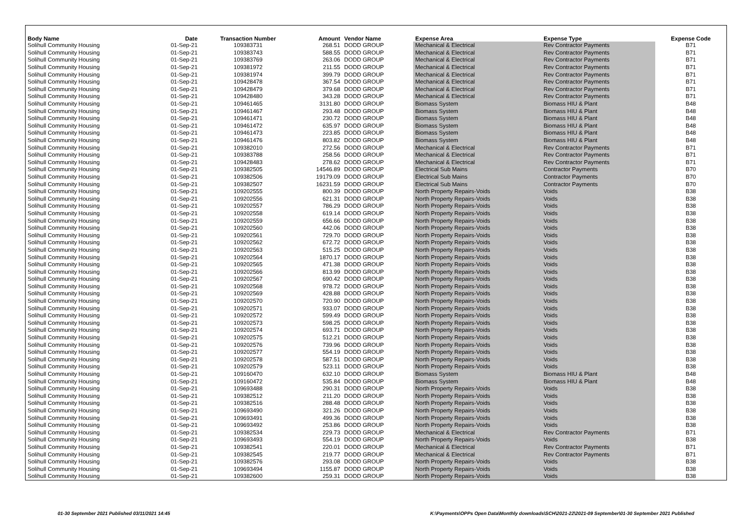| Body Name | Date | Transaction Number | Amount | Vendor Name | Expense Area | Expense Type | Expense Code |
| --- | --- | --- | --- | --- | --- | --- | --- |
| Solihull Community Housing | 01-Sep-21 | 109383731 | 268.51 | DODD GROUP | Mechanical & Electrical | Rev Contractor Payments | B71 |
| Solihull Community Housing | 01-Sep-21 | 109383743 | 588.55 | DODD GROUP | Mechanical & Electrical | Rev Contractor Payments | B71 |
| Solihull Community Housing | 01-Sep-21 | 109383769 | 263.06 | DODD GROUP | Mechanical & Electrical | Rev Contractor Payments | B71 |
| Solihull Community Housing | 01-Sep-21 | 109381972 | 211.55 | DODD GROUP | Mechanical & Electrical | Rev Contractor Payments | B71 |
| Solihull Community Housing | 01-Sep-21 | 109381974 | 399.79 | DODD GROUP | Mechanical & Electrical | Rev Contractor Payments | B71 |
| Solihull Community Housing | 01-Sep-21 | 109428478 | 367.54 | DODD GROUP | Mechanical & Electrical | Rev Contractor Payments | B71 |
| Solihull Community Housing | 01-Sep-21 | 109428479 | 379.68 | DODD GROUP | Mechanical & Electrical | Rev Contractor Payments | B71 |
| Solihull Community Housing | 01-Sep-21 | 109428480 | 343.28 | DODD GROUP | Mechanical & Electrical | Rev Contractor Payments | B71 |
| Solihull Community Housing | 01-Sep-21 | 109461465 | 3131.80 | DODD GROUP | Biomass System | Biomass HIU & Plant | B48 |
| Solihull Community Housing | 01-Sep-21 | 109461467 | 293.48 | DODD GROUP | Biomass System | Biomass HIU & Plant | B48 |
| Solihull Community Housing | 01-Sep-21 | 109461471 | 230.72 | DODD GROUP | Biomass System | Biomass HIU & Plant | B48 |
| Solihull Community Housing | 01-Sep-21 | 109461472 | 635.97 | DODD GROUP | Biomass System | Biomass HIU & Plant | B48 |
| Solihull Community Housing | 01-Sep-21 | 109461473 | 223.85 | DODD GROUP | Biomass System | Biomass HIU & Plant | B48 |
| Solihull Community Housing | 01-Sep-21 | 109461476 | 803.82 | DODD GROUP | Biomass System | Biomass HIU & Plant | B48 |
| Solihull Community Housing | 01-Sep-21 | 109382010 | 272.56 | DODD GROUP | Mechanical & Electrical | Rev Contractor Payments | B71 |
| Solihull Community Housing | 01-Sep-21 | 109383788 | 258.56 | DODD GROUP | Mechanical & Electrical | Rev Contractor Payments | B71 |
| Solihull Community Housing | 01-Sep-21 | 109428483 | 278.62 | DODD GROUP | Mechanical & Electrical | Rev Contractor Payments | B71 |
| Solihull Community Housing | 01-Sep-21 | 109382505 | 14546.89 | DODD GROUP | Electrical Sub Mains | Contractor Payments | B70 |
| Solihull Community Housing | 01-Sep-21 | 109382506 | 19179.09 | DODD GROUP | Electrical Sub Mains | Contractor Payments | B70 |
| Solihull Community Housing | 01-Sep-21 | 109382507 | 16231.59 | DODD GROUP | Electrical Sub Mains | Contractor Payments | B70 |
| Solihull Community Housing | 01-Sep-21 | 109202555 | 800.39 | DODD GROUP | North Property Repairs-Voids | Voids | B38 |
| Solihull Community Housing | 01-Sep-21 | 109202556 | 621.31 | DODD GROUP | North Property Repairs-Voids | Voids | B38 |
| Solihull Community Housing | 01-Sep-21 | 109202557 | 786.29 | DODD GROUP | North Property Repairs-Voids | Voids | B38 |
| Solihull Community Housing | 01-Sep-21 | 109202558 | 619.14 | DODD GROUP | North Property Repairs-Voids | Voids | B38 |
| Solihull Community Housing | 01-Sep-21 | 109202559 | 656.66 | DODD GROUP | North Property Repairs-Voids | Voids | B38 |
| Solihull Community Housing | 01-Sep-21 | 109202560 | 442.06 | DODD GROUP | North Property Repairs-Voids | Voids | B38 |
| Solihull Community Housing | 01-Sep-21 | 109202561 | 729.70 | DODD GROUP | North Property Repairs-Voids | Voids | B38 |
| Solihull Community Housing | 01-Sep-21 | 109202562 | 672.72 | DODD GROUP | North Property Repairs-Voids | Voids | B38 |
| Solihull Community Housing | 01-Sep-21 | 109202563 | 515.25 | DODD GROUP | North Property Repairs-Voids | Voids | B38 |
| Solihull Community Housing | 01-Sep-21 | 109202564 | 1870.17 | DODD GROUP | North Property Repairs-Voids | Voids | B38 |
| Solihull Community Housing | 01-Sep-21 | 109202565 | 471.38 | DODD GROUP | North Property Repairs-Voids | Voids | B38 |
| Solihull Community Housing | 01-Sep-21 | 109202566 | 813.99 | DODD GROUP | North Property Repairs-Voids | Voids | B38 |
| Solihull Community Housing | 01-Sep-21 | 109202567 | 690.42 | DODD GROUP | North Property Repairs-Voids | Voids | B38 |
| Solihull Community Housing | 01-Sep-21 | 109202568 | 978.72 | DODD GROUP | North Property Repairs-Voids | Voids | B38 |
| Solihull Community Housing | 01-Sep-21 | 109202569 | 428.88 | DODD GROUP | North Property Repairs-Voids | Voids | B38 |
| Solihull Community Housing | 01-Sep-21 | 109202570 | 720.90 | DODD GROUP | North Property Repairs-Voids | Voids | B38 |
| Solihull Community Housing | 01-Sep-21 | 109202571 | 933.07 | DODD GROUP | North Property Repairs-Voids | Voids | B38 |
| Solihull Community Housing | 01-Sep-21 | 109202572 | 599.49 | DODD GROUP | North Property Repairs-Voids | Voids | B38 |
| Solihull Community Housing | 01-Sep-21 | 109202573 | 598.25 | DODD GROUP | North Property Repairs-Voids | Voids | B38 |
| Solihull Community Housing | 01-Sep-21 | 109202574 | 693.71 | DODD GROUP | North Property Repairs-Voids | Voids | B38 |
| Solihull Community Housing | 01-Sep-21 | 109202575 | 512.21 | DODD GROUP | North Property Repairs-Voids | Voids | B38 |
| Solihull Community Housing | 01-Sep-21 | 109202576 | 739.96 | DODD GROUP | North Property Repairs-Voids | Voids | B38 |
| Solihull Community Housing | 01-Sep-21 | 109202577 | 554.19 | DODD GROUP | North Property Repairs-Voids | Voids | B38 |
| Solihull Community Housing | 01-Sep-21 | 109202578 | 587.51 | DODD GROUP | North Property Repairs-Voids | Voids | B38 |
| Solihull Community Housing | 01-Sep-21 | 109202579 | 523.11 | DODD GROUP | North Property Repairs-Voids | Voids | B38 |
| Solihull Community Housing | 01-Sep-21 | 109160470 | 632.10 | DODD GROUP | Biomass System | Biomass HIU & Plant | B48 |
| Solihull Community Housing | 01-Sep-21 | 109160472 | 535.84 | DODD GROUP | Biomass System | Biomass HIU & Plant | B48 |
| Solihull Community Housing | 01-Sep-21 | 109693488 | 290.31 | DODD GROUP | North Property Repairs-Voids | Voids | B38 |
| Solihull Community Housing | 01-Sep-21 | 109382512 | 211.20 | DODD GROUP | North Property Repairs-Voids | Voids | B38 |
| Solihull Community Housing | 01-Sep-21 | 109382516 | 288.48 | DODD GROUP | North Property Repairs-Voids | Voids | B38 |
| Solihull Community Housing | 01-Sep-21 | 109693490 | 321.26 | DODD GROUP | North Property Repairs-Voids | Voids | B38 |
| Solihull Community Housing | 01-Sep-21 | 109693491 | 499.36 | DODD GROUP | North Property Repairs-Voids | Voids | B38 |
| Solihull Community Housing | 01-Sep-21 | 109693492 | 253.86 | DODD GROUP | North Property Repairs-Voids | Voids | B38 |
| Solihull Community Housing | 01-Sep-21 | 109382534 | 229.73 | DODD GROUP | Mechanical & Electrical | Rev Contractor Payments | B71 |
| Solihull Community Housing | 01-Sep-21 | 109693493 | 554.19 | DODD GROUP | North Property Repairs-Voids | Voids | B38 |
| Solihull Community Housing | 01-Sep-21 | 109382541 | 220.01 | DODD GROUP | Mechanical & Electrical | Rev Contractor Payments | B71 |
| Solihull Community Housing | 01-Sep-21 | 109382545 | 219.77 | DODD GROUP | Mechanical & Electrical | Rev Contractor Payments | B71 |
| Solihull Community Housing | 01-Sep-21 | 109382576 | 293.08 | DODD GROUP | North Property Repairs-Voids | Voids | B38 |
| Solihull Community Housing | 01-Sep-21 | 109693494 | 1155.87 | DODD GROUP | North Property Repairs-Voids | Voids | B38 |
| Solihull Community Housing | 01-Sep-21 | 109382600 | 259.31 | DODD GROUP | North Property Repairs-Voids | Voids | B38 |
01-30 September 2021 Published 03/11/2021 14:45
K:\Payments\OPPs Open Data\Monthly downloads\SCH\2021-22\2021-09 September\01-30 September 2021 Published